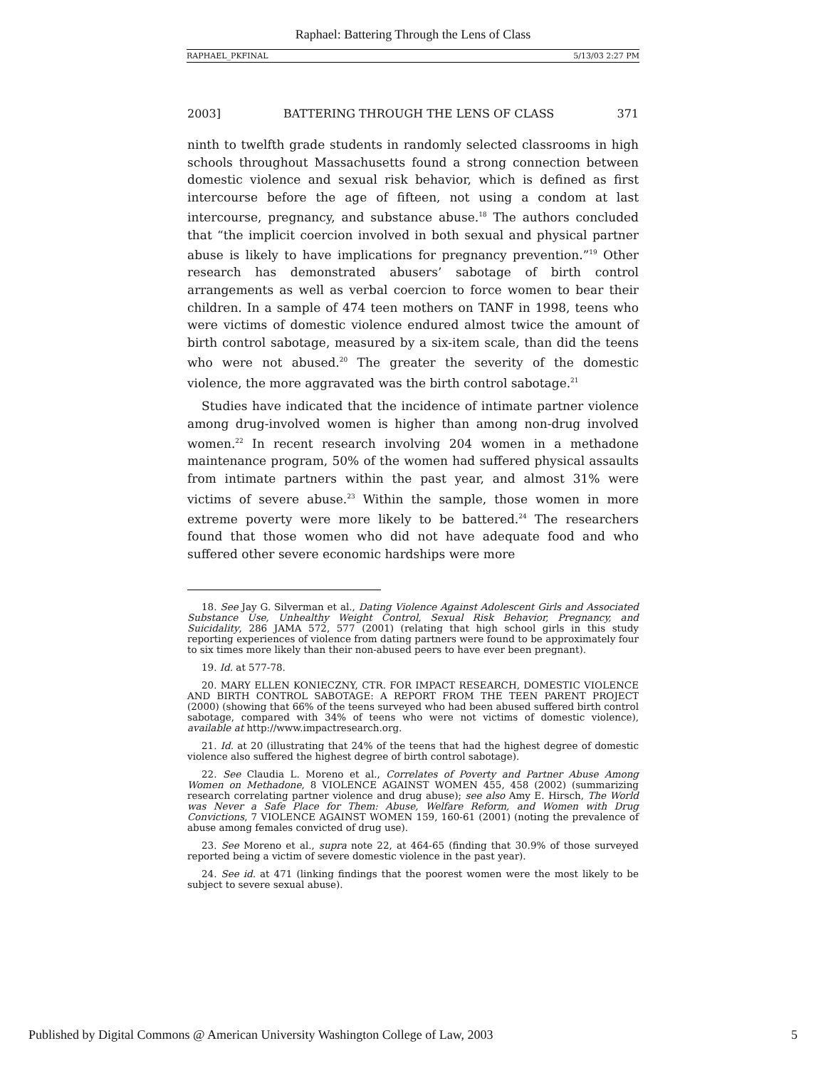Raphael: Battering Through the Lens of Class
RAPHAEL_PKFINAL 5/13/03 2:27 PM
2003] BATTERING THROUGH THE LENS OF CLASS 371
ninth to twelfth grade students in randomly selected classrooms in high schools throughout Massachusetts found a strong connection between domestic violence and sexual risk behavior, which is defined as first intercourse before the age of fifteen, not using a condom at last intercourse, pregnancy, and substance abuse.<sup>18</sup> The authors concluded that “the implicit coercion involved in both sexual and physical partner abuse is likely to have implications for pregnancy prevention.”<sup>19</sup> Other research has demonstrated abusers’ sabotage of birth control arrangements as well as verbal coercion to force women to bear their children. In a sample of 474 teen mothers on TANF in 1998, teens who were victims of domestic violence endured almost twice the amount of birth control sabotage, measured by a six-item scale, than did the teens who were not abused.<sup>20</sup> The greater the severity of the domestic violence, the more aggravated was the birth control sabotage.<sup>21</sup>
Studies have indicated that the incidence of intimate partner violence among drug-involved women is higher than among non-drug involved women.<sup>22</sup> In recent research involving 204 women in a methadone maintenance program, 50% of the women had suffered physical assaults from intimate partners within the past year, and almost 31% were victims of severe abuse.<sup>23</sup> Within the sample, those women in more extreme poverty were more likely to be battered.<sup>24</sup> The researchers found that those women who did not have adequate food and who suffered other severe economic hardships were more
18. See Jay G. Silverman et al., Dating Violence Against Adolescent Girls and Associated Substance Use, Unhealthy Weight Control, Sexual Risk Behavior, Pregnancy, and Suicidality, 286 JAMA 572, 577 (2001) (relating that high school girls in this study reporting experiences of violence from dating partners were found to be approximately four to six times more likely than their non-abused peers to have ever been pregnant).
19. Id. at 577-78.
20. MARY ELLEN KONIECZNY, CTR. FOR IMPACT RESEARCH, DOMESTIC VIOLENCE AND BIRTH CONTROL SABOTAGE: A REPORT FROM THE TEEN PARENT PROJECT (2000) (showing that 66% of the teens surveyed who had been abused suffered birth control sabotage, compared with 34% of teens who were not victims of domestic violence), available at http://www.impactresearch.org.
21. Id. at 20 (illustrating that 24% of the teens that had the highest degree of domestic violence also suffered the highest degree of birth control sabotage).
22. See Claudia L. Moreno et al., Correlates of Poverty and Partner Abuse Among Women on Methadone, 8 VIOLENCE AGAINST WOMEN 455, 458 (2002) (summarizing research correlating partner violence and drug abuse); see also Amy E. Hirsch, The World was Never a Safe Place for Them: Abuse, Welfare Reform, and Women with Drug Convictions, 7 VIOLENCE AGAINST WOMEN 159, 160-61 (2001) (noting the prevalence of abuse among females convicted of drug use).
23. See Moreno et al., supra note 22, at 464-65 (finding that 30.9% of those surveyed reported being a victim of severe domestic violence in the past year).
24. See id. at 471 (linking findings that the poorest women were the most likely to be subject to severe sexual abuse).
Published by Digital Commons @ American University Washington College of Law, 2003 5